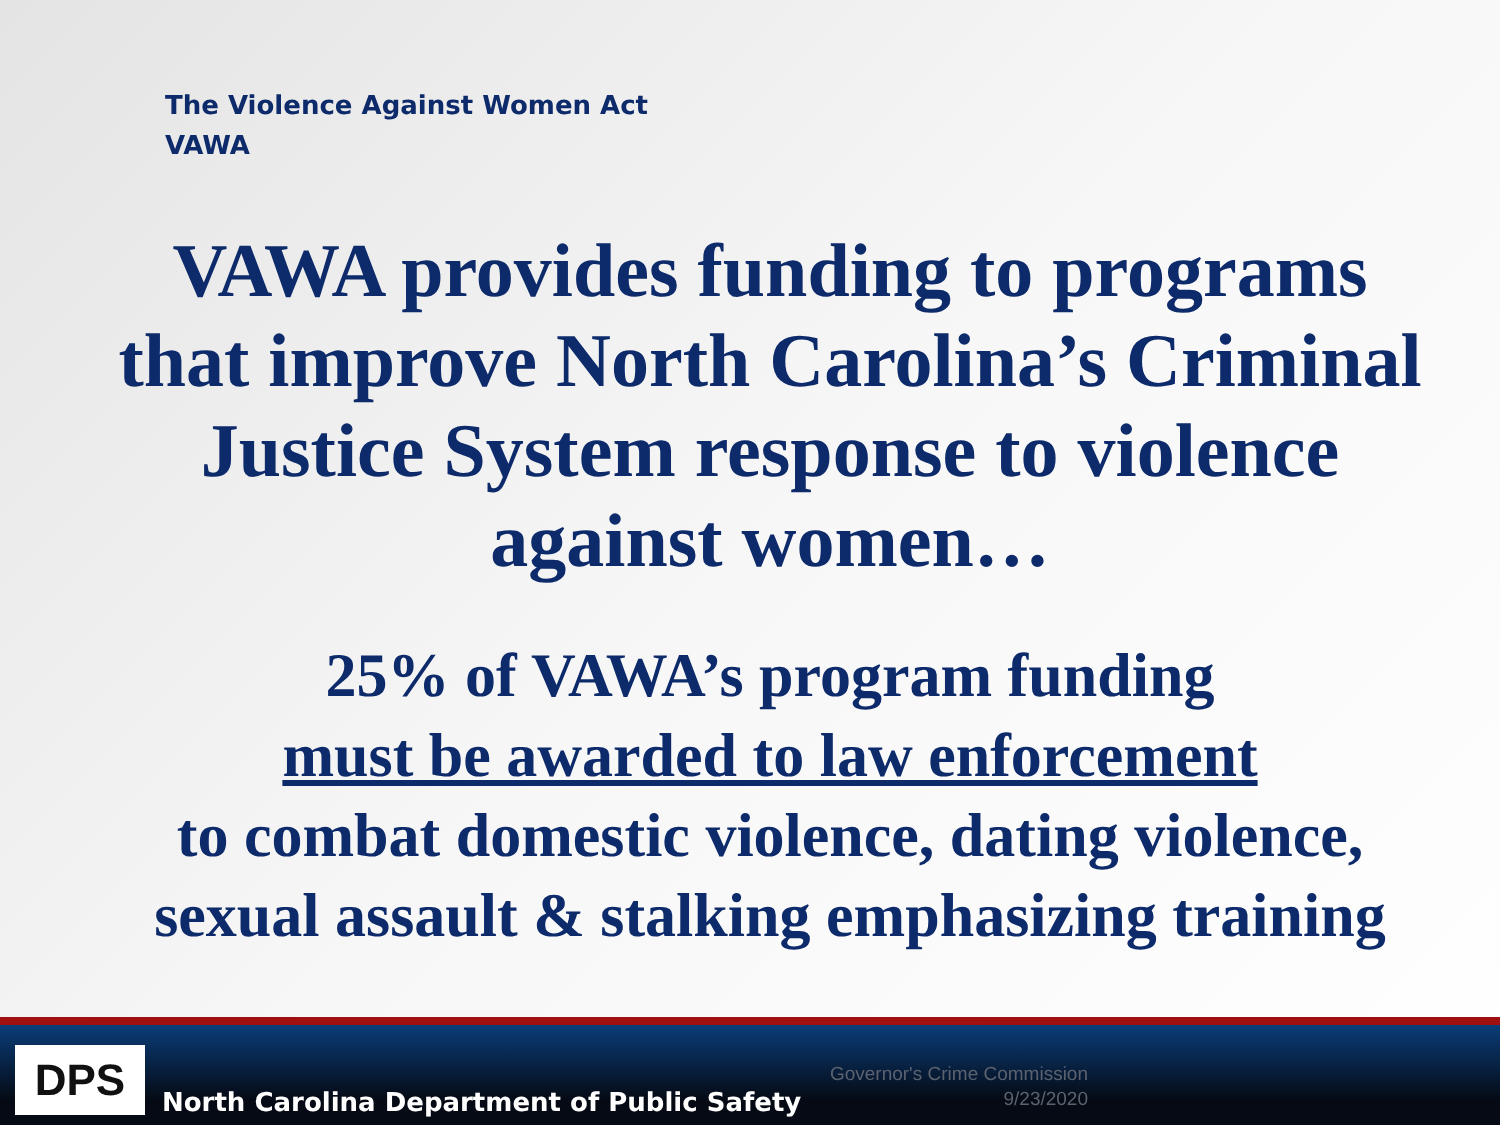The Violence Against Women Act
VAWA
VAWA provides funding to programs that improve North Carolina’s Criminal Justice System response to violence against women…
25% of VAWA’s program funding
must be awarded to law enforcement
to combat domestic violence, dating violence, sexual assault & stalking emphasizing training
DPS
North Carolina Department of Public Safety
Governor's Crime Commission
9/23/2020